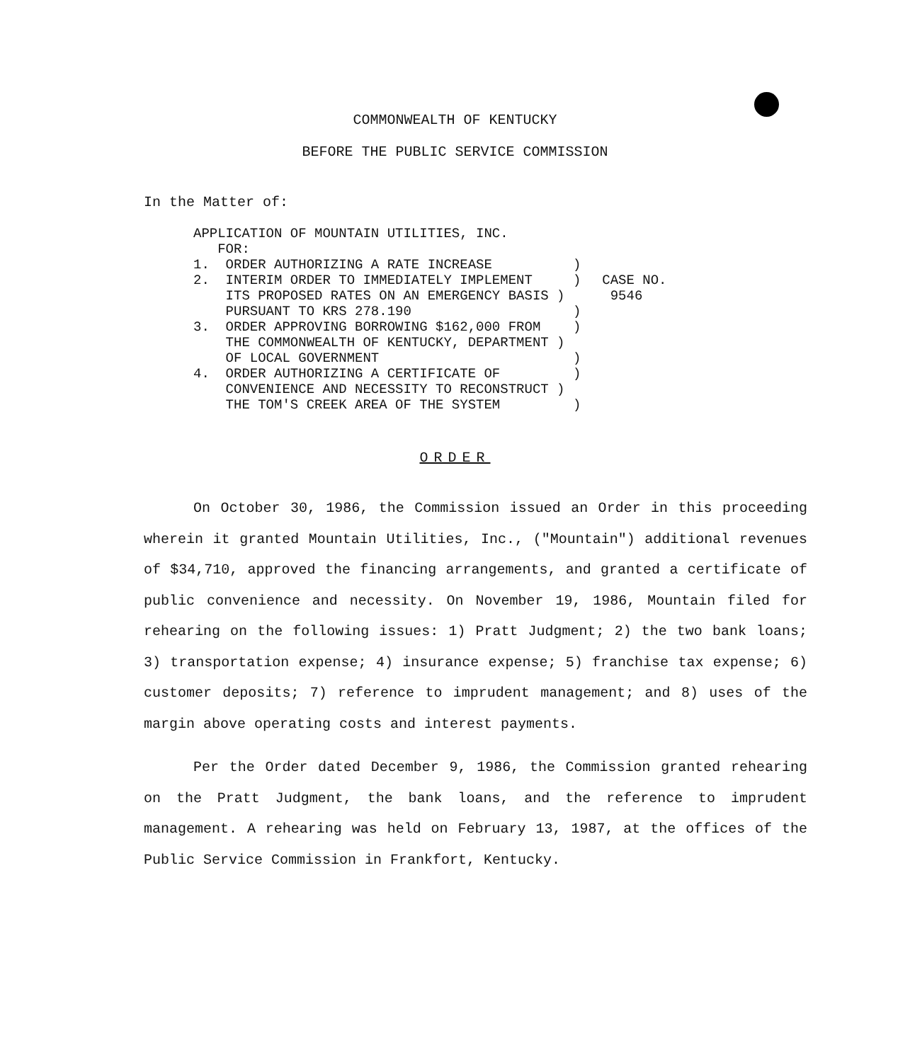COMMONWEALTH OF KENTUCKY
BEFORE THE PUBLIC SERVICE COMMISSION
In the Matter of:
APPLICATION OF MOUNTAIN UTILITIES, INC.
   FOR:
1.  ORDER AUTHORIZING A RATE INCREASE          )
2.  INTERIM ORDER TO IMMEDIATELY IMPLEMENT     )
    ITS PROPOSED RATES ON AN EMERGENCY BASIS )
    PURSUANT TO KRS 278.190                    )
3.  ORDER APPROVING BORROWING $162,000 FROM    )
    THE COMMONWEALTH OF KENTUCKY, DEPARTMENT )
    OF LOCAL GOVERNMENT                        )
4.  ORDER AUTHORIZING A CERTIFICATE OF         )
    CONVENIENCE AND NECESSITY TO RECONSTRUCT )
    THE TOM'S CREEK AREA OF THE SYSTEM         )
CASE NO.
9546
ORDER
On October 30, 1986, the Commission issued an Order in this proceeding wherein it granted Mountain Utilities, Inc., ("Mountain") additional revenues of $34,710, approved the financing arrangements, and granted a certificate of public convenience and necessity. On November 19, 1986, Mountain filed for rehearing on the following issues: 1) Pratt Judgment; 2) the two bank loans; 3) transportation expense; 4) insurance expense; 5) franchise tax expense; 6) customer deposits; 7) reference to imprudent management; and 8) uses of the margin above operating costs and interest payments.
Per the Order dated December 9, 1986, the Commission granted rehearing on the Pratt Judgment, the bank loans, and the reference to imprudent management. A rehearing was held on February 13, 1987, at the offices of the Public Service Commission in Frankfort, Kentucky.